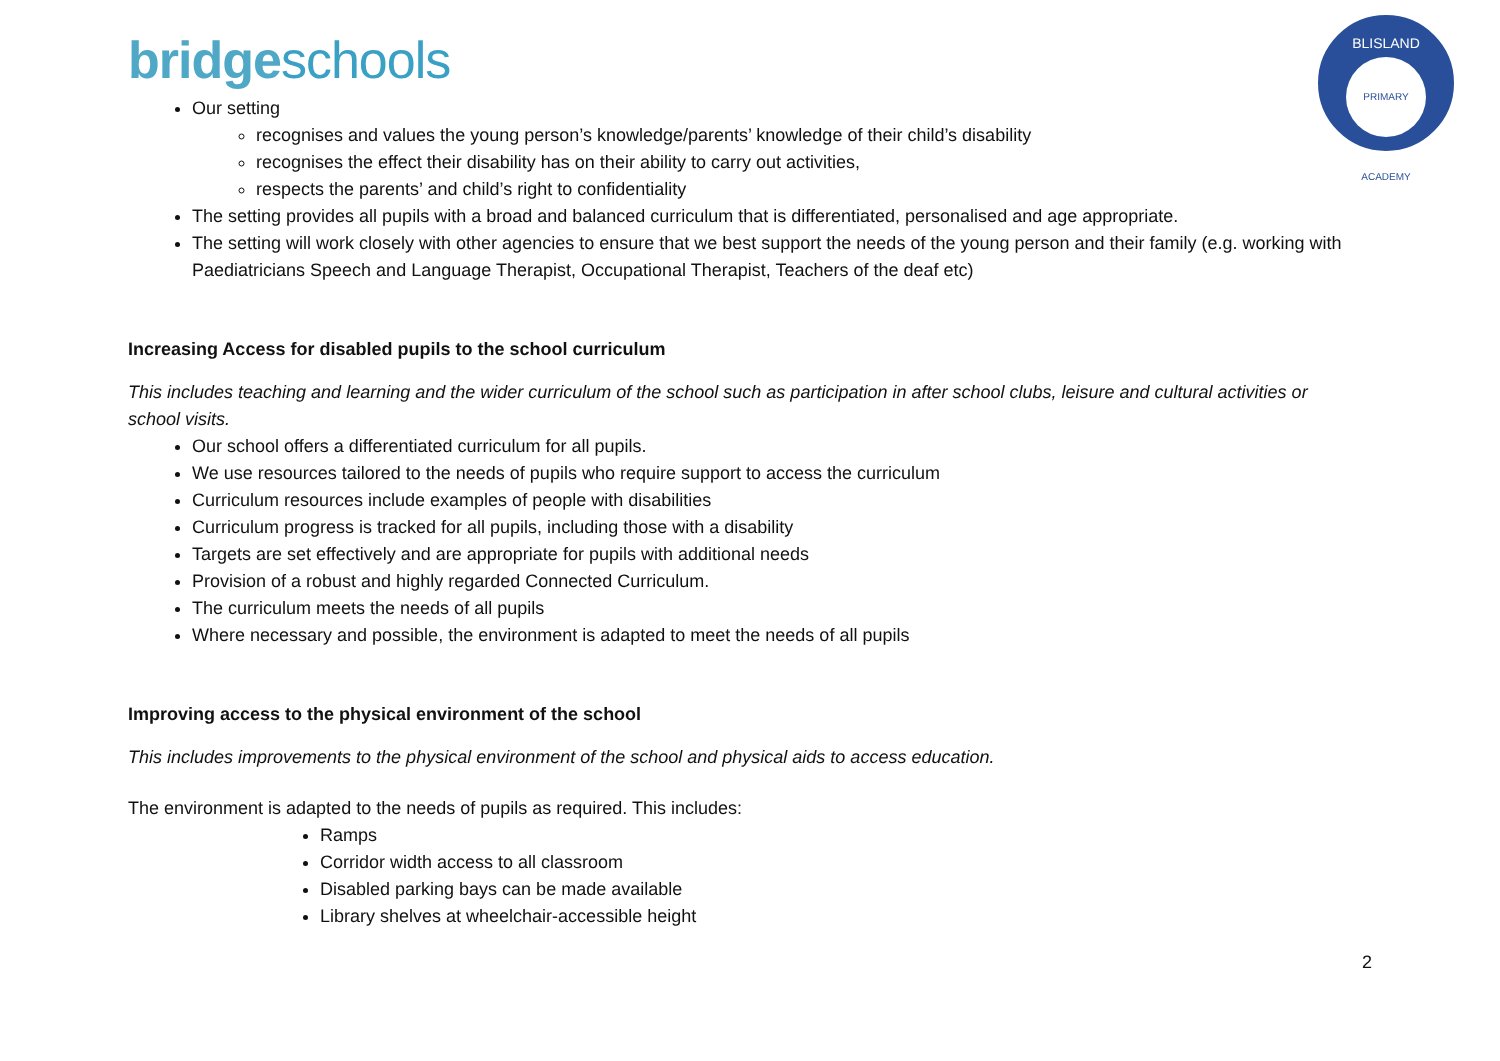bridgeschools
BLISLAND
PRIMARY ACADEMY
Our setting
recognises and values the young person’s knowledge/parents’ knowledge of their child’s disability
recognises the effect their disability has on their ability to carry out activities,
respects the parents’ and child’s right to confidentiality
The setting provides all pupils with a broad and balanced curriculum that is differentiated, personalised and age appropriate.
The setting will work closely with other agencies to ensure that we best support the needs of the young person and their family (e.g. working with Paediatricians Speech and Language Therapist, Occupational Therapist, Teachers of the deaf etc)
Increasing Access for disabled pupils to the school curriculum
This includes teaching and learning and the wider curriculum of the school such as participation in after school clubs, leisure and cultural activities or school visits.
Our school offers a differentiated curriculum for all pupils.
We use resources tailored to the needs of pupils who require support to access the curriculum
Curriculum resources include examples of people with disabilities
Curriculum progress is tracked for all pupils, including those with a disability
Targets are set effectively and are appropriate for pupils with additional needs
Provision of a robust and highly regarded Connected Curriculum.
The curriculum meets the needs of all pupils
Where necessary and possible, the environment is adapted to meet the needs of all pupils
Improving access to the physical environment of the school
This includes improvements to the physical environment of the school and physical aids to access education.
The environment is adapted to the needs of pupils as required. This includes:
Ramps
Corridor width access to all classroom
Disabled parking bays can be made available
Library shelves at wheelchair-accessible height
2